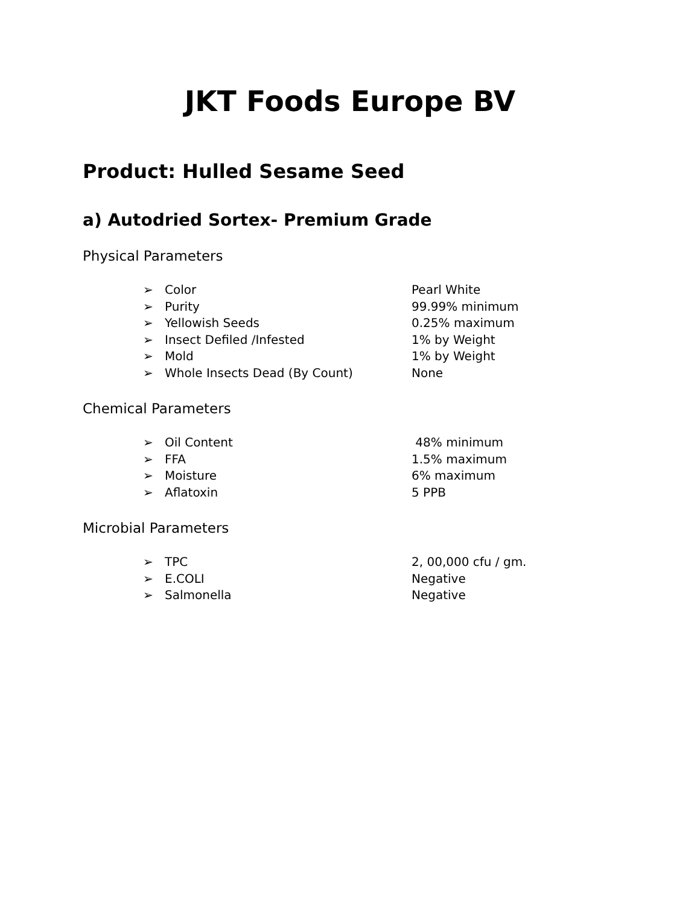JKT Foods Europe BV
Product: Hulled Sesame Seed
a) Autodried Sortex- Premium Grade
Physical Parameters
➢ Color Pearl White
➢ Purity 99.99% minimum
➢ Yellowish Seeds 0.25% maximum
➢ Insect Defiled /Infested 1% by Weight
➢ Mold 1% by Weight
➢ Whole Insects Dead (By Count) None
Chemical Parameters
➢ Oil Content 48% minimum
➢ FFA 1.5% maximum
➢ Moisture 6% maximum
➢ Aflatoxin 5 PPB
Microbial Parameters
➢ TPC 2, 00,000 cfu / gm.
➢ E.COLI Negative
➢ Salmonella Negative